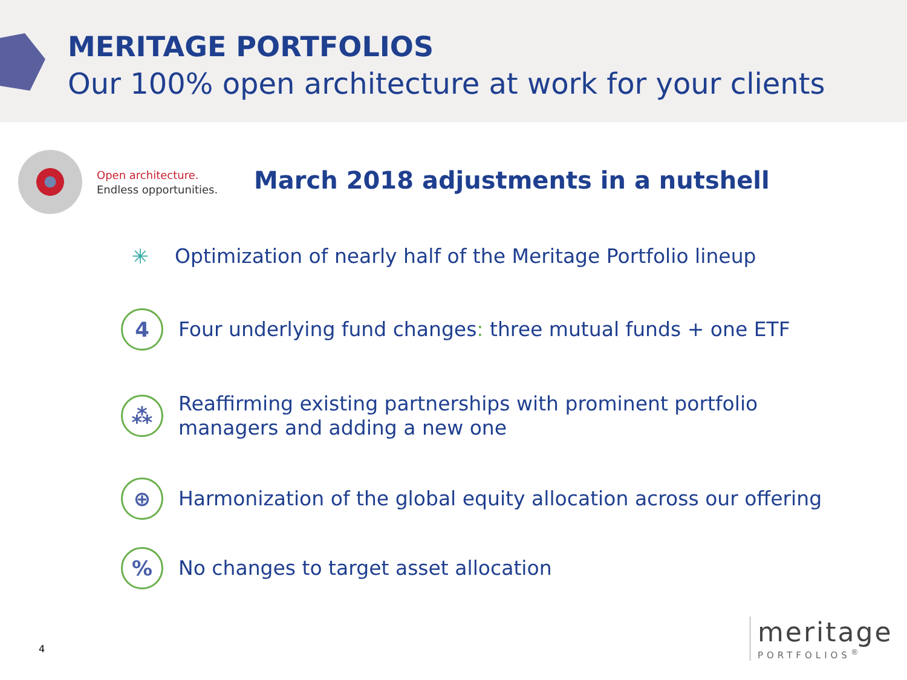MERITAGE PORTFOLIOS
Our 100% open architecture at work for your clients
Open architecture.
Endless opportunities.
March 2018 adjustments in a nutshell
✳
Optimization of nearly half of the Meritage Portfolio lineup
4
Four underlying fund changes: three mutual funds + one ETF
⁂
Reaffirming existing partnerships with prominent portfolio
managers and adding a new one
⊕
Harmonization of the global equity allocation across our offering
%
No changes to target asset allocation
4
meritage
PORTFOLIOS<sup>®</sup>